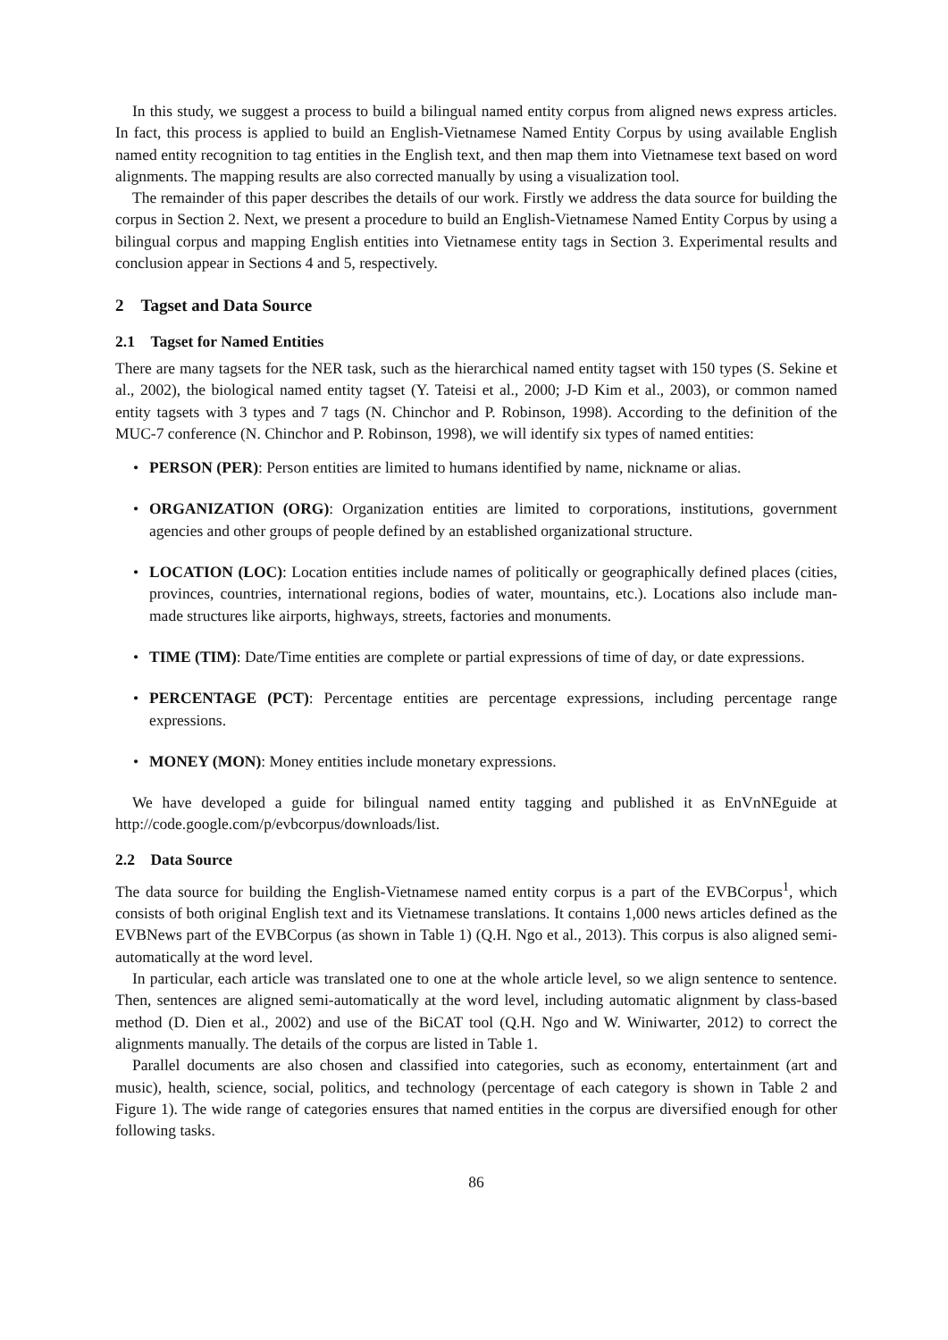In this study, we suggest a process to build a bilingual named entity corpus from aligned news express articles. In fact, this process is applied to build an English-Vietnamese Named Entity Corpus by using available English named entity recognition to tag entities in the English text, and then map them into Vietnamese text based on word alignments. The mapping results are also corrected manually by using a visualization tool.
The remainder of this paper describes the details of our work. Firstly we address the data source for building the corpus in Section 2. Next, we present a procedure to build an English-Vietnamese Named Entity Corpus by using a bilingual corpus and mapping English entities into Vietnamese entity tags in Section 3. Experimental results and conclusion appear in Sections 4 and 5, respectively.
2 Tagset and Data Source
2.1 Tagset for Named Entities
There are many tagsets for the NER task, such as the hierarchical named entity tagset with 150 types (S. Sekine et al., 2002), the biological named entity tagset (Y. Tateisi et al., 2000; J-D Kim et al., 2003), or common named entity tagsets with 3 types and 7 tags (N. Chinchor and P. Robinson, 1998). According to the definition of the MUC-7 conference (N. Chinchor and P. Robinson, 1998), we will identify six types of named entities:
• PERSON (PER): Person entities are limited to humans identified by name, nickname or alias.
• ORGANIZATION (ORG): Organization entities are limited to corporations, institutions, government agencies and other groups of people defined by an established organizational structure.
• LOCATION (LOC): Location entities include names of politically or geographically defined places (cities, provinces, countries, international regions, bodies of water, mountains, etc.). Locations also include man-made structures like airports, highways, streets, factories and monuments.
• TIME (TIM): Date/Time entities are complete or partial expressions of time of day, or date expressions.
• PERCENTAGE (PCT): Percentage entities are percentage expressions, including percentage range expressions.
• MONEY (MON): Money entities include monetary expressions.
We have developed a guide for bilingual named entity tagging and published it as EnVnNEguide at http://code.google.com/p/evbcorpus/downloads/list.
2.2 Data Source
The data source for building the English-Vietnamese named entity corpus is a part of the EVBCorpus<sup>1</sup>, which consists of both original English text and its Vietnamese translations. It contains 1,000 news articles defined as the EVBNews part of the EVBCorpus (as shown in Table 1) (Q.H. Ngo et al., 2013). This corpus is also aligned semi-automatically at the word level.
In particular, each article was translated one to one at the whole article level, so we align sentence to sentence. Then, sentences are aligned semi-automatically at the word level, including automatic alignment by class-based method (D. Dien et al., 2002) and use of the BiCAT tool (Q.H. Ngo and W. Winiwarter, 2012) to correct the alignments manually. The details of the corpus are listed in Table 1.
Parallel documents are also chosen and classified into categories, such as economy, entertainment (art and music), health, science, social, politics, and technology (percentage of each category is shown in Table 2 and Figure 1). The wide range of categories ensures that named entities in the corpus are diversified enough for other following tasks.
86